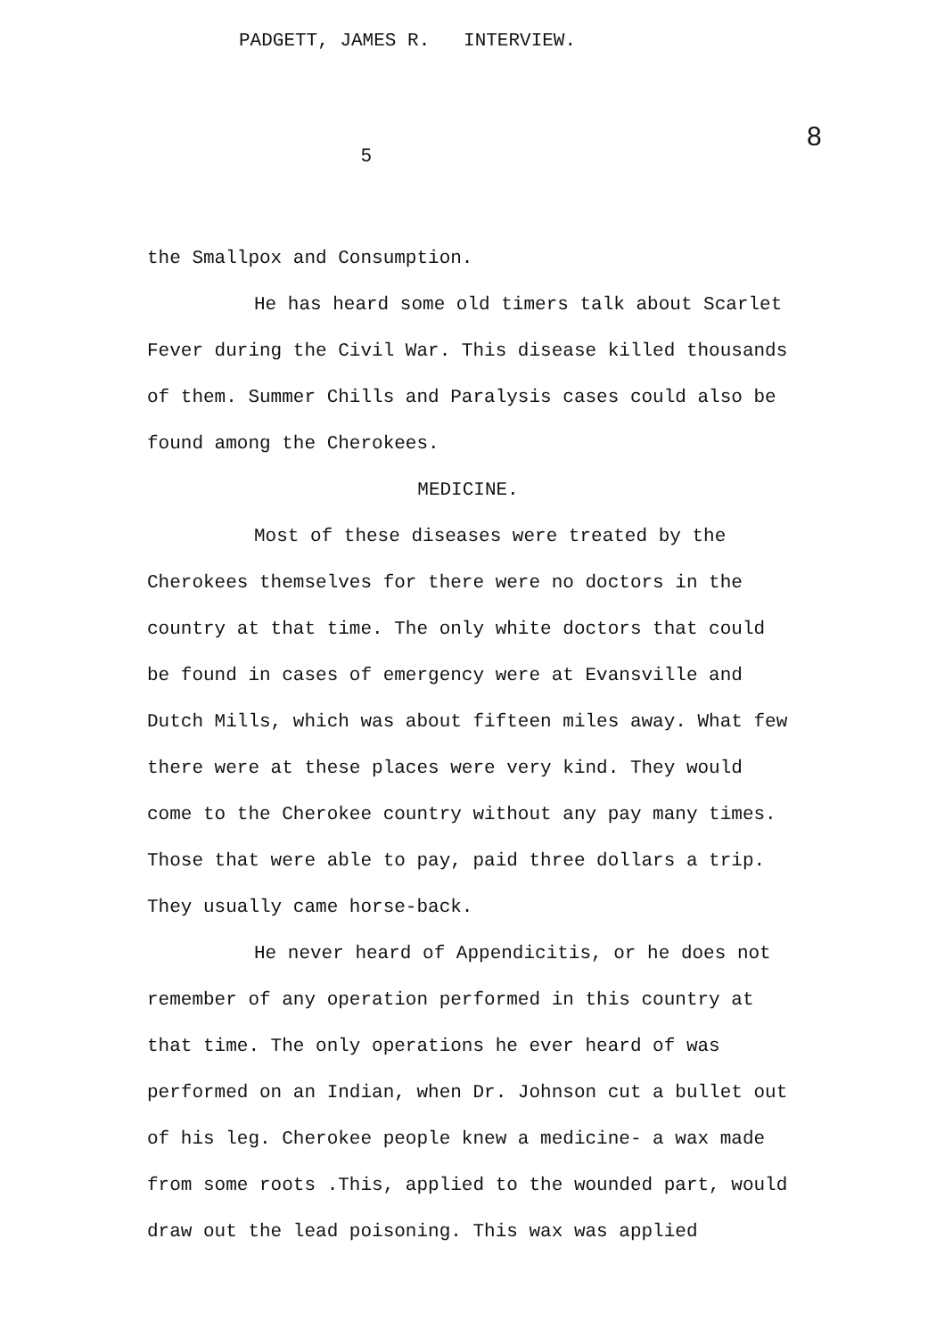PADGETT, JAMES R. INTERVIEW.
5
8
the Smallpox and Consumption.
He has heard some old timers talk about Scarlet Fever during the Civil War. This disease killed thousands of them. Summer Chills and Paralysis cases could also be found among the Cherokees.
MEDICINE.
Most of these diseases were treated by the Cherokees themselves for there were no doctors in the country at that time. The only white doctors that could be found in cases of emergency were at Evansville and Dutch Mills, which was about fifteen miles away. What few there were at these places were very kind. They would come to the Cherokee country without any pay many times. Those that were able to pay, paid three dollars a trip. They usually came horse-back.
He never heard of Appendicitis, or he does not remember of any operation performed in this country at that time. The only operations he ever heard of was performed on an Indian, when Dr. Johnson cut a bullet out of his leg. Cherokee people knew a medicine- a wax made from some roots .This, applied to the wounded part, would draw out the lead poisoning. This wax was applied